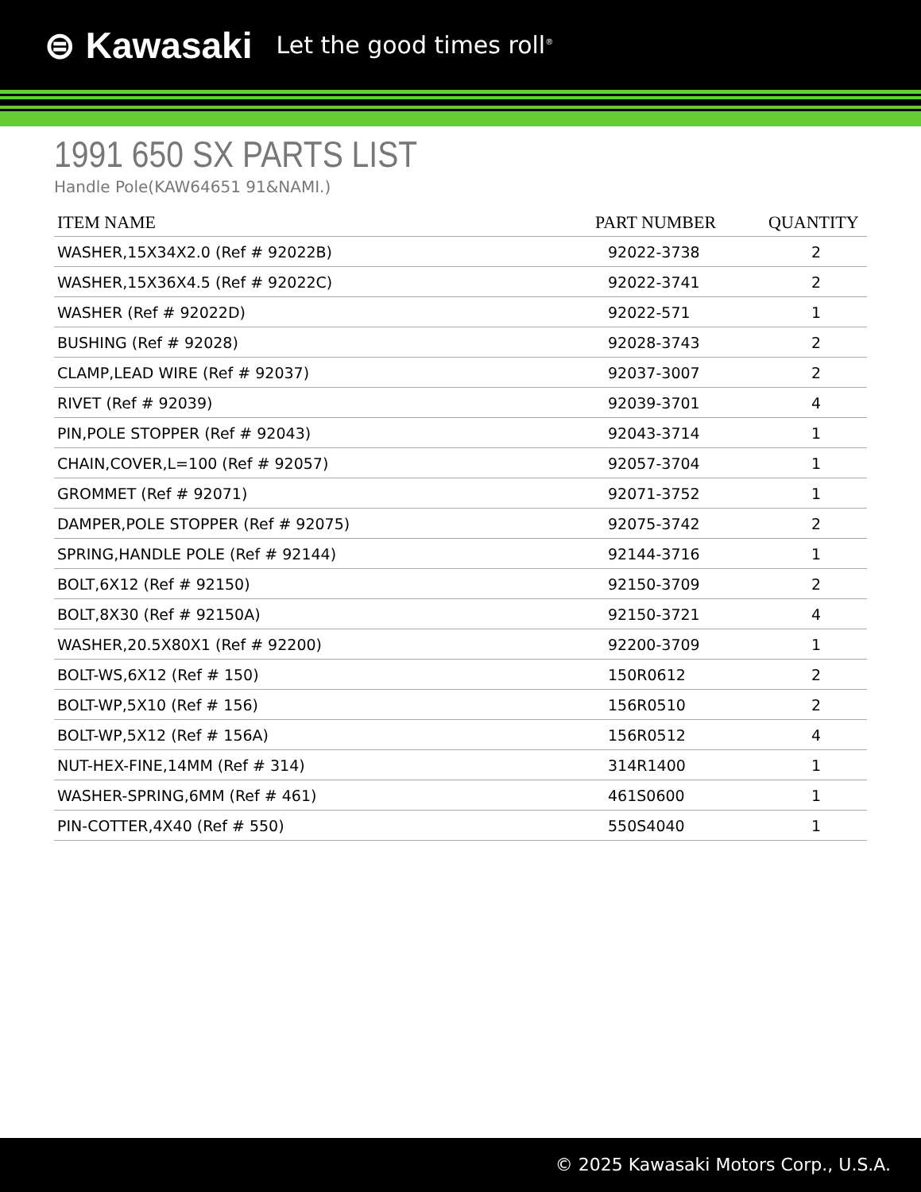⊜ Kawasaki Let the good times roll<sup>®</sup>
1991 650 SX PARTS LIST
Handle Pole(KAW64651 91&NAMI.)
| ITEM NAME | PART NUMBER | QUANTITY |
| --- | --- | --- |
| WASHER,15X34X2.0 (Ref # 92022B) | 92022-3738 | 2 |
| WASHER,15X36X4.5 (Ref # 92022C) | 92022-3741 | 2 |
| WASHER (Ref # 92022D) | 92022-571 | 1 |
| BUSHING (Ref # 92028) | 92028-3743 | 2 |
| CLAMP,LEAD WIRE (Ref # 92037) | 92037-3007 | 2 |
| RIVET (Ref # 92039) | 92039-3701 | 4 |
| PIN,POLE STOPPER (Ref # 92043) | 92043-3714 | 1 |
| CHAIN,COVER,L=100 (Ref # 92057) | 92057-3704 | 1 |
| GROMMET (Ref # 92071) | 92071-3752 | 1 |
| DAMPER,POLE STOPPER (Ref # 92075) | 92075-3742 | 2 |
| SPRING,HANDLE POLE (Ref # 92144) | 92144-3716 | 1 |
| BOLT,6X12 (Ref # 92150) | 92150-3709 | 2 |
| BOLT,8X30 (Ref # 92150A) | 92150-3721 | 4 |
| WASHER,20.5X80X1 (Ref # 92200) | 92200-3709 | 1 |
| BOLT-WS,6X12 (Ref # 150) | 150R0612 | 2 |
| BOLT-WP,5X10 (Ref # 156) | 156R0510 | 2 |
| BOLT-WP,5X12 (Ref # 156A) | 156R0512 | 4 |
| NUT-HEX-FINE,14MM (Ref # 314) | 314R1400 | 1 |
| WASHER-SPRING,6MM (Ref # 461) | 461S0600 | 1 |
| PIN-COTTER,4X40 (Ref # 550) | 550S4040 | 1 |
© 2025 Kawasaki Motors Corp., U.S.A.